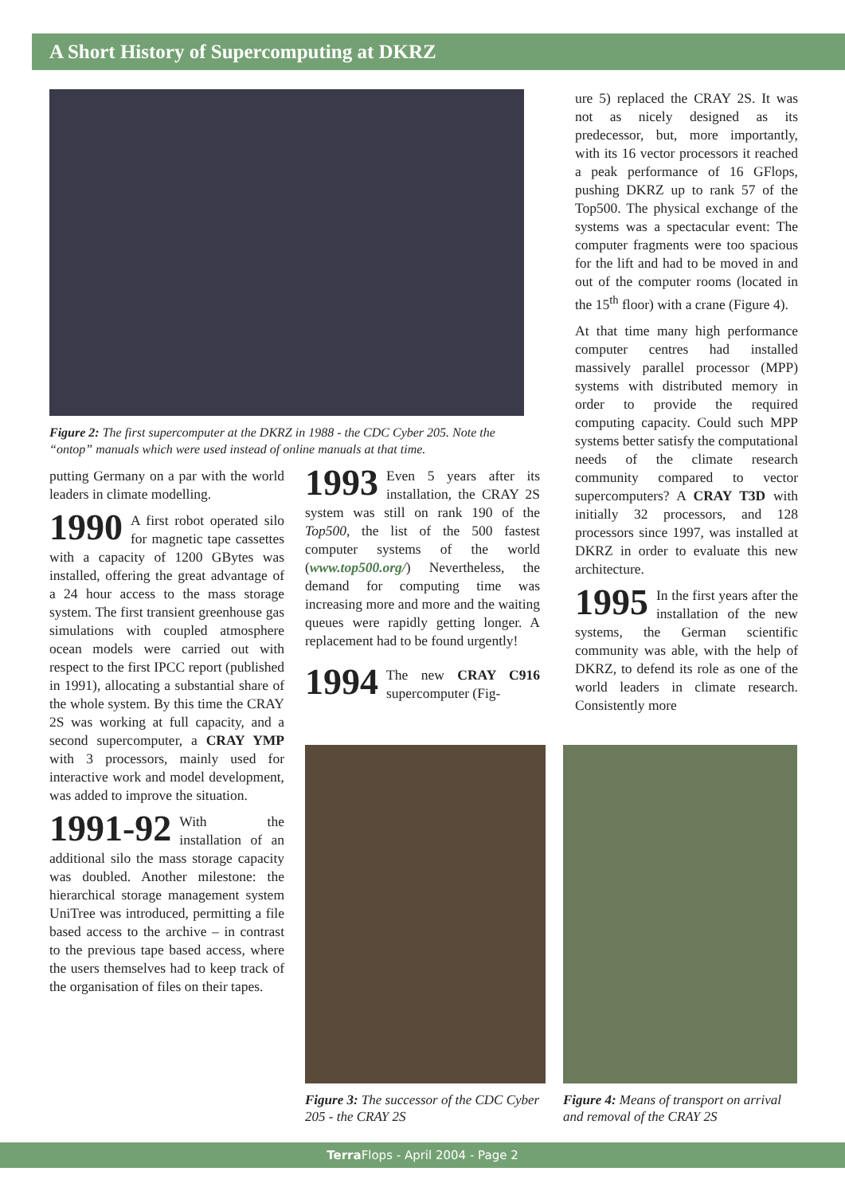A Short History of Supercomputing at DKRZ
Figure 2: The first supercomputer at the DKRZ in 1988 - the CDC Cyber 205. Note the “ontop” manuals which were used instead of online manuals at that time.
putting Germany on a par with the world leaders in climate modelling.
1990 A first robot operated silo for magnetic tape cassettes with a capacity of 1200 GBytes was installed, offering the great advantage of a 24 hour access to the mass storage system. The first transient greenhouse gas simulations with coupled atmosphere ocean models were carried out with respect to the first IPCC report (published in 1991), allocating a substantial share of the whole system. By this time the CRAY 2S was working at full capacity, and a second supercomputer, a CRAY YMP with 3 processors, mainly used for interactive work and model development, was added to improve the situation.
1991-92 With the installation of an additional silo the mass storage capacity was doubled. Another milestone: the hierarchical storage management system UniTree was introduced, permitting a file based access to the archive – in contrast to the previous tape based access, where the users themselves had to keep track of the organisation of files on their tapes.
1993 Even 5 years after its installation, the CRAY 2S system was still on rank 190 of the Top500, the list of the 500 fastest computer systems of the world (www.top500.org/) Nevertheless, the demand for computing time was increasing more and more and the waiting queues were rapidly getting longer. A replacement had to be found urgently!
1994 The new CRAY C916 supercomputer (Fig-
ure 5) replaced the CRAY 2S. It was not as nicely designed as its predecessor, but, more importantly, with its 16 vector processors it reached a peak performance of 16 GFlops, pushing DKRZ up to rank 57 of the Top500. The physical exchange of the systems was a spectacular event: The computer fragments were too spacious for the lift and had to be moved in and out of the computer rooms (located in the 15<sup>th</sup> floor) with a crane (Figure 4).
At that time many high performance computer centres had installed massively parallel processor (MPP) systems with distributed memory in order to provide the required computing capacity. Could such MPP systems better satisfy the computational needs of the climate research community compared to vector supercomputers? A CRAY T3D with initially 32 processors, and 128 processors since 1997, was installed at DKRZ in order to evaluate this new architecture.
1995 In the first years after the installation of the new systems, the German scientific community was able, with the help of DKRZ, to defend its role as one of the world leaders in climate research. Consistently more
Figure 3: The successor of the CDC Cyber 205 - the CRAY 2S
Figure 4: Means of transport on arrival and removal of the CRAY 2S
Terra Flops - April 2004 - Page 2